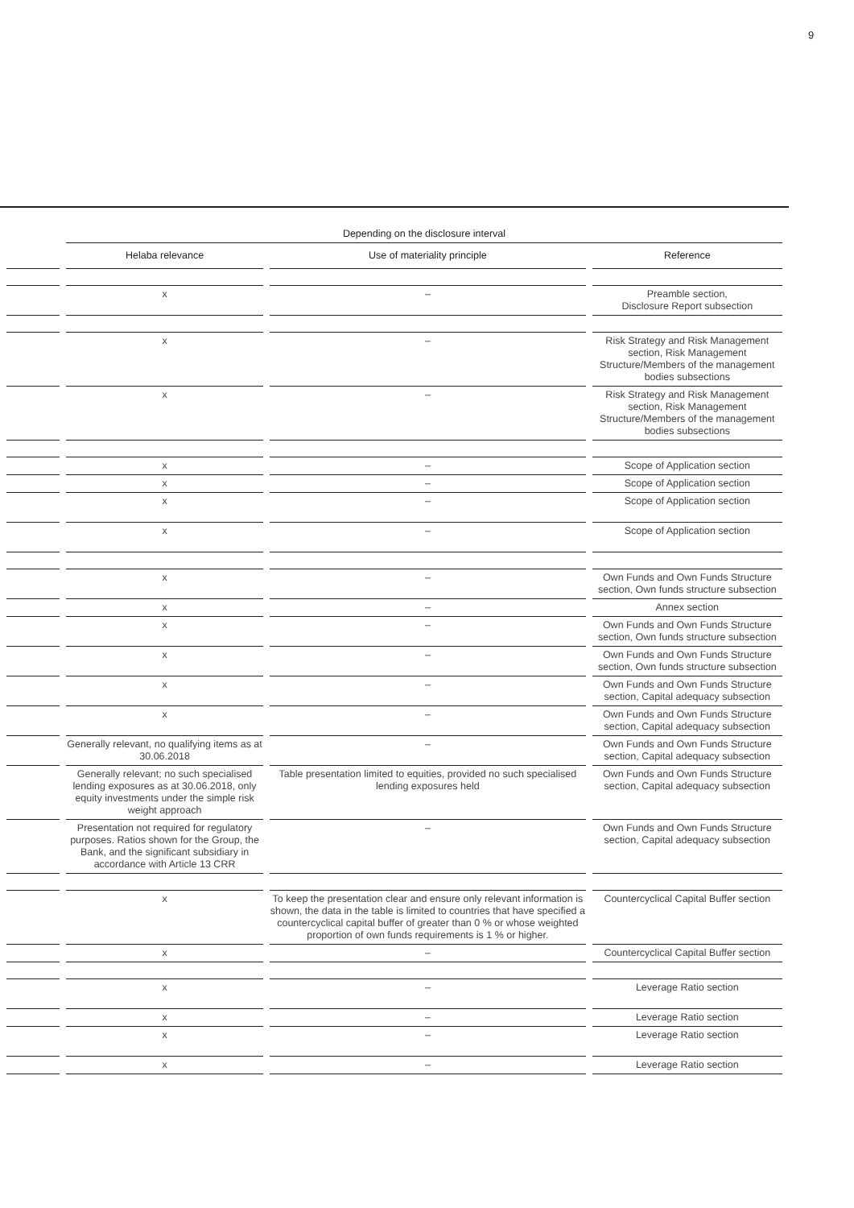9
| | Depending on the disclosure interval | | |
| --- | --- | --- | --- |
| | Helaba relevance | Use of materiality principle | Reference |
| | x | – | Preamble section, Disclosure Report subsection |
| | x | – | Risk Strategy and Risk Management section, Risk Management Structure/Members of the management bodies subsections |
| | x | – | Risk Strategy and Risk Management section, Risk Management Structure/Members of the management bodies subsections |
| | x | – | Scope of Application section |
| | x | – | Scope of Application section |
| | x | – | Scope of Application section |
| | x | – | Scope of Application section |
| | x | – | Own Funds and Own Funds Structure section, Own funds structure subsection |
| | x | – | Annex section |
| | x | – | Own Funds and Own Funds Structure section, Own funds structure subsection |
| | x | – | Own Funds and Own Funds Structure section, Own funds structure subsection |
| | x | – | Own Funds and Own Funds Structure section, Capital adequacy subsection |
| | x | – | Own Funds and Own Funds Structure section, Capital adequacy subsection |
| | Generally relevant, no qualifying items as at 30.06.2018 | – | Own Funds and Own Funds Structure section, Capital adequacy subsection |
| | Generally relevant; no such specialised lending exposures as at 30.06.2018, only equity investments under the simple risk weight approach | Table presentation limited to equities, provided no such specialised lending exposures held | Own Funds and Own Funds Structure section, Capital adequacy subsection |
| | Presentation not required for regulatory purposes. Ratios shown for the Group, the Bank, and the significant subsidiary in accordance with Article 13 CRR | – | Own Funds and Own Funds Structure section, Capital adequacy subsection |
| | x | To keep the presentation clear and ensure only relevant information is shown, the data in the table is limited to countries that have specified a countercyclical capital buffer of greater than 0 % or whose weighted proportion of own funds requirements is 1 % or higher. | Countercyclical Capital Buffer section |
| | x | – | Countercyclical Capital Buffer section |
| | x | – | Leverage Ratio section |
| | x | – | Leverage Ratio section |
| | x | – | Leverage Ratio section |
| | x | – | Leverage Ratio section |